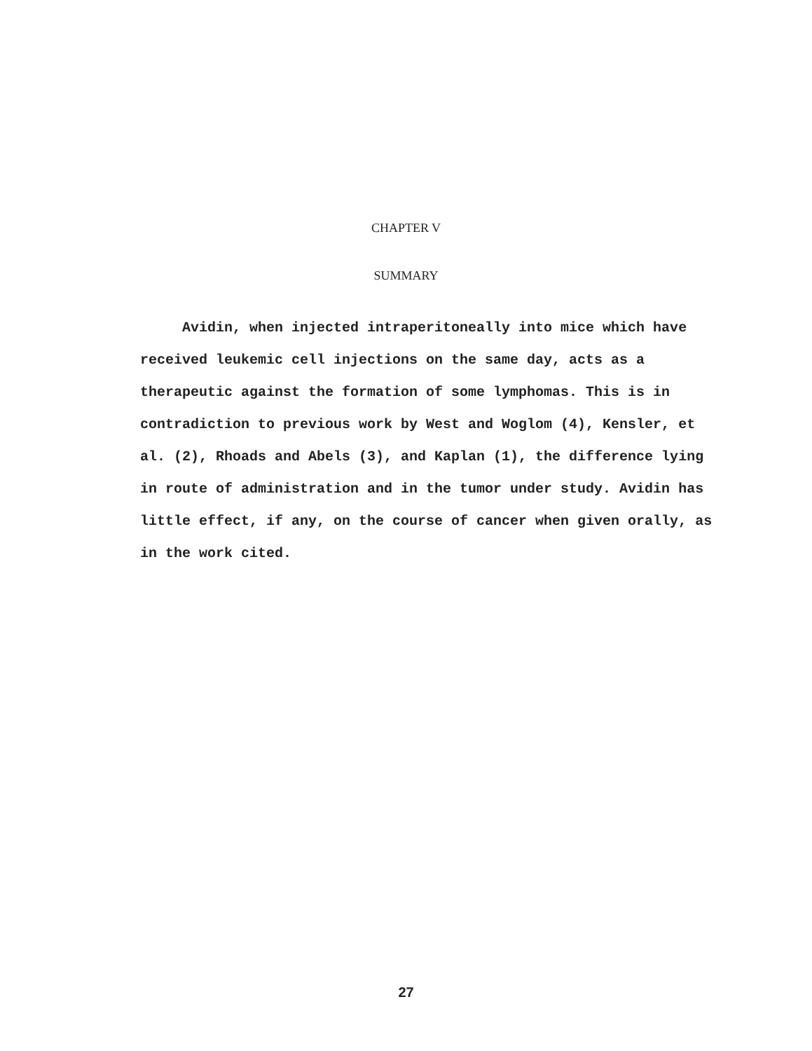CHAPTER V
SUMMARY
Avidin, when injected intraperitoneally into mice which have received leukemic cell injections on the same day, acts as a therapeutic against the formation of some lymphomas. This is in contradiction to previous work by West and Woglom (4), Kensler, et al. (2), Rhoads and Abels (3), and Kaplan (1), the difference lying in route of administration and in the tumor under study. Avidin has little effect, if any, on the course of cancer when given orally, as in the work cited.
27